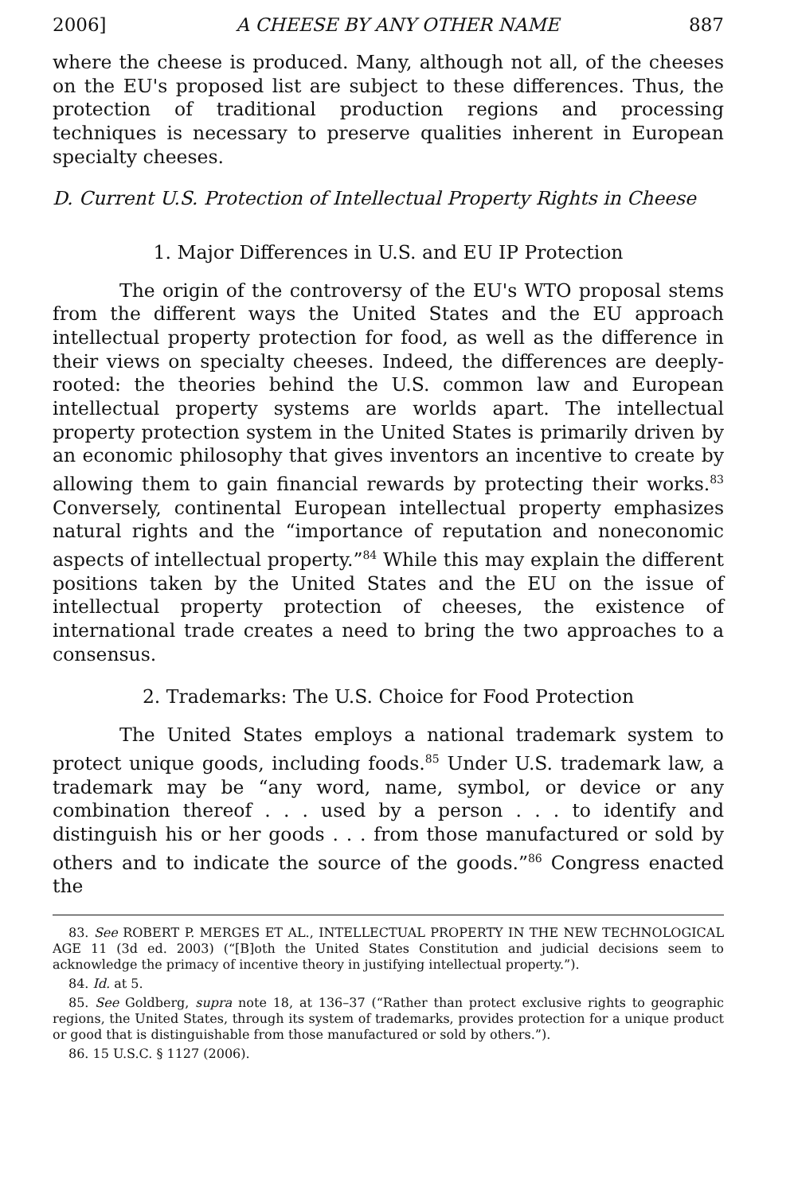2006] A CHEESE BY ANY OTHER NAME 887
where the cheese is produced. Many, although not all, of the cheeses on the EU's proposed list are subject to these differences. Thus, the protection of traditional production regions and processing techniques is necessary to preserve qualities inherent in European specialty cheeses.
D. Current U.S. Protection of Intellectual Property Rights in Cheese
1. Major Differences in U.S. and EU IP Protection
The origin of the controversy of the EU's WTO proposal stems from the different ways the United States and the EU approach intellectual property protection for food, as well as the difference in their views on specialty cheeses. Indeed, the differences are deeply-rooted: the theories behind the U.S. common law and European intellectual property systems are worlds apart. The intellectual property protection system in the United States is primarily driven by an economic philosophy that gives inventors an incentive to create by allowing them to gain financial rewards by protecting their works.<sup>83</sup> Conversely, continental European intellectual property emphasizes natural rights and the “importance of reputation and noneconomic aspects of intellectual property.”<sup>84</sup> While this may explain the different positions taken by the United States and the EU on the issue of intellectual property protection of cheeses, the existence of international trade creates a need to bring the two approaches to a consensus.
2. Trademarks: The U.S. Choice for Food Protection
The United States employs a national trademark system to protect unique goods, including foods.<sup>85</sup> Under U.S. trademark law, a trademark may be “any word, name, symbol, or device or any combination thereof . . . used by a person . . . to identify and distinguish his or her goods . . . from those manufactured or sold by others and to indicate the source of the goods.”<sup>86</sup> Congress enacted the
83. See ROBERT P. MERGES ET AL., INTELLECTUAL PROPERTY IN THE NEW TECHNOLOGICAL AGE 11 (3d ed. 2003) (“[B]oth the United States Constitution and judicial decisions seem to acknowledge the primacy of incentive theory in justifying intellectual property.”).
84. Id. at 5.
85. See Goldberg, supra note 18, at 136–37 (“Rather than protect exclusive rights to geographic regions, the United States, through its system of trademarks, provides protection for a unique product or good that is distinguishable from those manufactured or sold by others.”).
86. 15 U.S.C. § 1127 (2006).